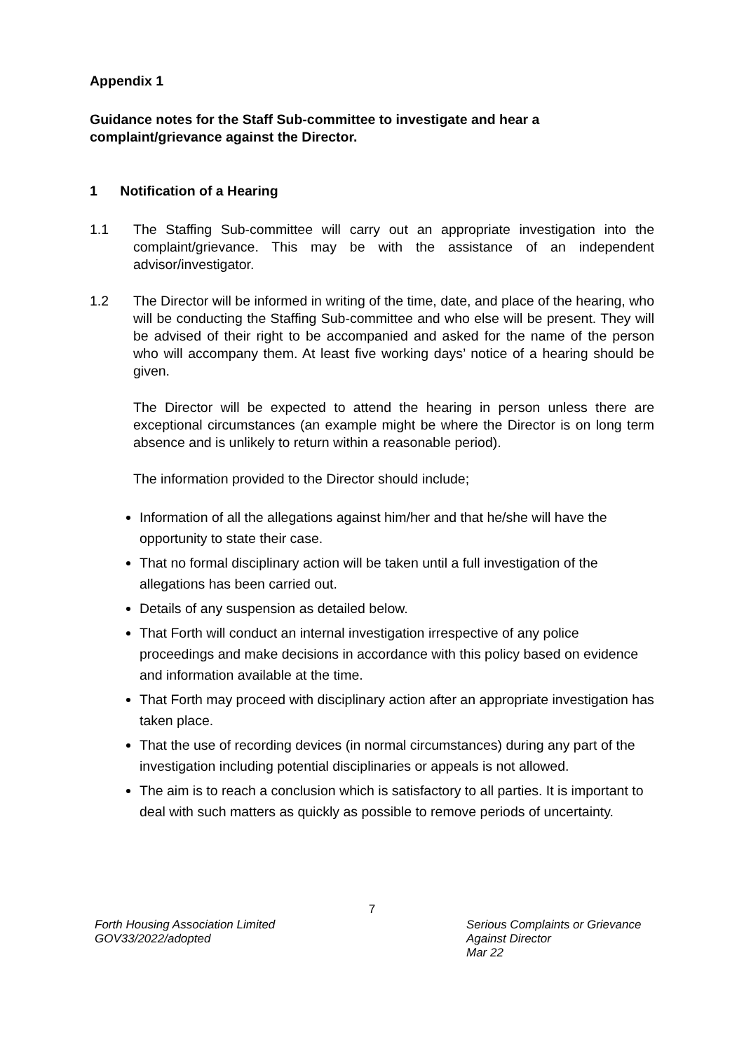Appendix 1
Guidance notes for the Staff Sub-committee to investigate and hear a complaint/grievance against the Director.
1 Notification of a Hearing
1.1 The Staffing Sub-committee will carry out an appropriate investigation into the complaint/grievance. This may be with the assistance of an independent advisor/investigator.
1.2 The Director will be informed in writing of the time, date, and place of the hearing, who will be conducting the Staffing Sub-committee and who else will be present. They will be advised of their right to be accompanied and asked for the name of the person who will accompany them. At least five working days’ notice of a hearing should be given.
The Director will be expected to attend the hearing in person unless there are exceptional circumstances (an example might be where the Director is on long term absence and is unlikely to return within a reasonable period).
The information provided to the Director should include;
Information of all the allegations against him/her and that he/she will have the opportunity to state their case.
That no formal disciplinary action will be taken until a full investigation of the allegations has been carried out.
Details of any suspension as detailed below.
That Forth will conduct an internal investigation irrespective of any police proceedings and make decisions in accordance with this policy based on evidence and information available at the time.
That Forth may proceed with disciplinary action after an appropriate investigation has taken place.
That the use of recording devices (in normal circumstances) during any part of the investigation including potential disciplinaries or appeals is not allowed.
The aim is to reach a conclusion which is satisfactory to all parties. It is important to deal with such matters as quickly as possible to remove periods of uncertainty.
7
Forth Housing Association Limited
GOV33/2022/adopted
Serious Complaints or Grievance
Against Director
Mar 22